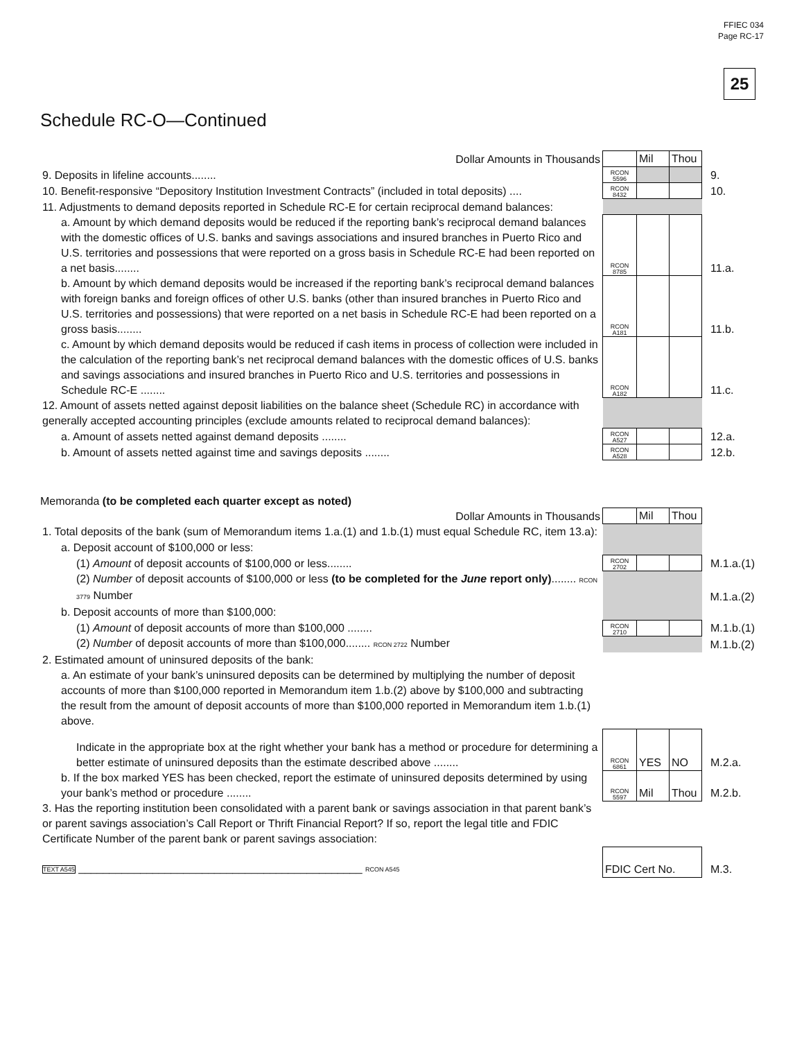FFIEC 034
Page RC-17
25
Schedule RC-O—Continued
| Dollar Amounts in Thousands | | Mil | Thou | |
| 9. Deposits in lifeline accounts........ | RCON 5596 | | | 9. |
| 10. Benefit-responsive “Depository Institution Investment Contracts” (included in total deposits) .... | RCON 8432 | | | 10. |
| 11. Adjustments to demand deposits reported in Schedule RC-E for certain reciprocal demand balances: | | | | |
| a. Amount by which demand deposits would be reduced if the reporting bank’s reciprocal demand balances with the domestic offices of U.S. banks and savings associations and insured branches in Puerto Rico and U.S. territories and possessions that were reported on a gross basis in Schedule RC-E had been reported on a net basis........ | RCON 8785 | | | 11.a. |
| b. Amount by which demand deposits would be increased if the reporting bank’s reciprocal demand balances with foreign banks and foreign offices of other U.S. banks (other than insured branches in Puerto Rico and U.S. territories and possessions) that were reported on a net basis in Schedule RC-E had been reported on a gross basis........ | RCON A181 | | | 11.b. |
| c. Amount by which demand deposits would be reduced if cash items in process of collection were included in the calculation of the reporting bank’s net reciprocal demand balances with the domestic offices of U.S. banks and savings associations and insured branches in Puerto Rico and U.S. territories and possessions in Schedule RC-E ........ | RCON A182 | | | 11.c. |
| 12. Amount of assets netted against deposit liabilities on the balance sheet (Schedule RC) in accordance with generally accepted accounting principles (exclude amounts related to reciprocal demand balances): | | | | |
| a. Amount of assets netted against demand deposits ........ | RCON A527 | | | 12.a. |
| b. Amount of assets netted against time and savings deposits ........ | RCON A528 | | | 12.b. |
Memoranda (to be completed each quarter except as noted)
| Dollar Amounts in Thousands | | Mil | Thou | |
| 1. Total deposits of the bank (sum of Memorandum items 1.a.(1) and 1.b.(1) must equal Schedule RC, item 13.a): | | | | |
| a. Deposit account of $100,000 or less: | | | | |
| (1) Amount of deposit accounts of $100,000 or less........ | RCON 2702 | | | M.1.a.(1) |
| (2) Number of deposit accounts of $100,000 or less (to be completed for the June report only) ........ RCON 3779 Number | | | | M.1.a.(2) |
| b. Deposit accounts of more than $100,000: | | | | |
| (1) Amount of deposit accounts of more than $100,000 ........ | RCON 2710 | | | M.1.b.(1) |
| (2) Number of deposit accounts of more than $100,000........ RCON 2722 Number | | | | M.1.b.(2) |
| 2. Estimated amount of uninsured deposits of the bank: | | | | |
| a. An estimate of your bank’s uninsured deposits can be determined by multiplying the number of deposit accounts of more than $100,000 reported in Memorandum item 1.b.(2) above by $100,000 and subtracting the result from the amount of deposit accounts of more than $100,000 reported in Memorandum item 1.b.(1) above. | | | | |
| Indicate in the appropriate box at the right whether your bank has a method or procedure for determining a better estimate of uninsured deposits than the estimate described above ........ | RCON 6861 | YES | NO | M.2.a. |
| b. If the box marked YES has been checked, report the estimate of uninsured deposits determined by using your bank’s method or procedure ........ | RCON 5597 | Mil | Thou | M.2.b. |
| 3. Has the reporting institution been consolidated with a parent bank or savings association in that parent bank’s or parent savings association’s Call Report or Thrift Financial Report? If so, report the legal title and FDIC Certificate Number of the parent bank or parent savings association: | | | | |
| TEXT A545 ______________________________________________ RCON A545 | FDIC Cert No. | | | M.3. |